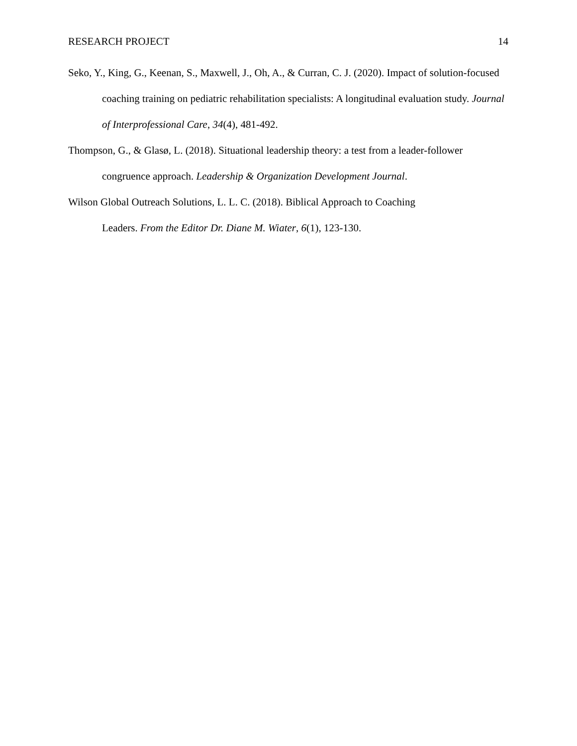RESEARCH PROJECT 14
Seko, Y., King, G., Keenan, S., Maxwell, J., Oh, A., & Curran, C. J. (2020). Impact of solution-focused coaching training on pediatric rehabilitation specialists: A longitudinal evaluation study. Journal of Interprofessional Care, 34(4), 481-492.
Thompson, G., & Glasø, L. (2018). Situational leadership theory: a test from a leader-follower congruence approach. Leadership & Organization Development Journal.
Wilson Global Outreach Solutions, L. L. C. (2018). Biblical Approach to Coaching
Leaders. From the Editor Dr. Diane M. Wiater, 6(1), 123-130.